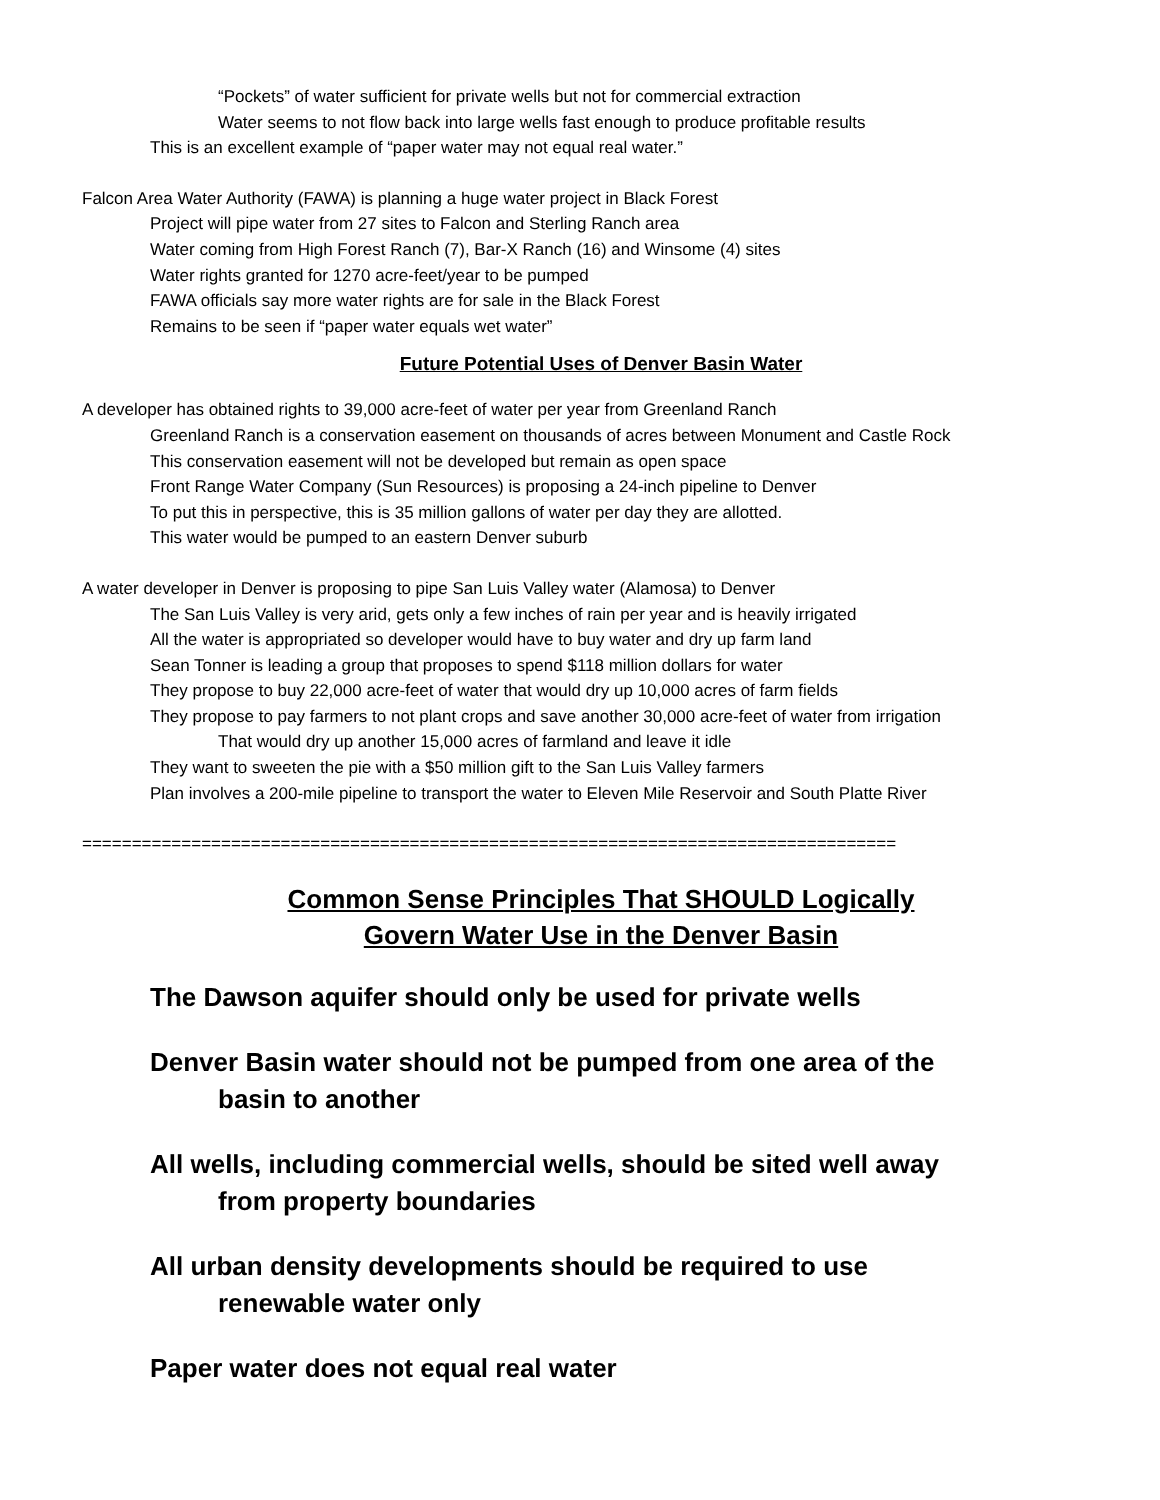“Pockets” of water sufficient for private wells but not for commercial extraction
Water seems to not flow back into large wells fast enough to produce profitable results
This is an excellent example of “paper water may not equal real water.”
Falcon Area Water Authority (FAWA) is planning a huge water project in Black Forest
Project will pipe water from 27 sites to Falcon and Sterling Ranch area
Water coming from High Forest Ranch (7), Bar-X Ranch (16) and Winsome (4) sites
Water rights granted for 1270 acre-feet/year to be pumped
FAWA officials say more water rights are for sale in the Black Forest
Remains to be seen if “paper water equals wet water”
Future Potential Uses of Denver Basin Water
A developer has obtained rights to 39,000 acre-feet of water per year from Greenland Ranch
Greenland Ranch is a conservation easement on thousands of acres between Monument and Castle Rock
This conservation easement will not be developed but remain as open space
Front Range Water Company (Sun Resources) is proposing a 24-inch pipeline to Denver
To put this in perspective, this is 35 million gallons of water per day they are allotted.
This water would be pumped to an eastern Denver suburb
A water developer in Denver is proposing to pipe San Luis Valley water (Alamosa) to Denver
The San Luis Valley is very arid, gets only a few inches of rain per year and is heavily irrigated
All the water is appropriated so developer would have to buy water and dry up farm land
Sean Tonner is leading a group that proposes to spend $118 million dollars for water
They propose to buy 22,000 acre-feet of water that would dry up 10,000 acres of farm fields
They propose to pay farmers to not plant crops and save another 30,000 acre-feet of water from irrigation
That would dry up another 15,000 acres of farmland and leave it idle
They want to sweeten the pie with a $50 million gift to the San Luis Valley farmers
Plan involves a 200-mile pipeline to transport the water to Eleven Mile Reservoir and South Platte River
==================================================================================
Common Sense Principles That SHOULD Logically
Govern Water Use in the Denver Basin
The Dawson aquifer should only be used for private wells
Denver Basin water should not be pumped from one area of the
basin to another
All wells, including commercial wells, should be sited well away
from property boundaries
All urban density developments should be required to use
renewable water only
Paper water does not equal real water